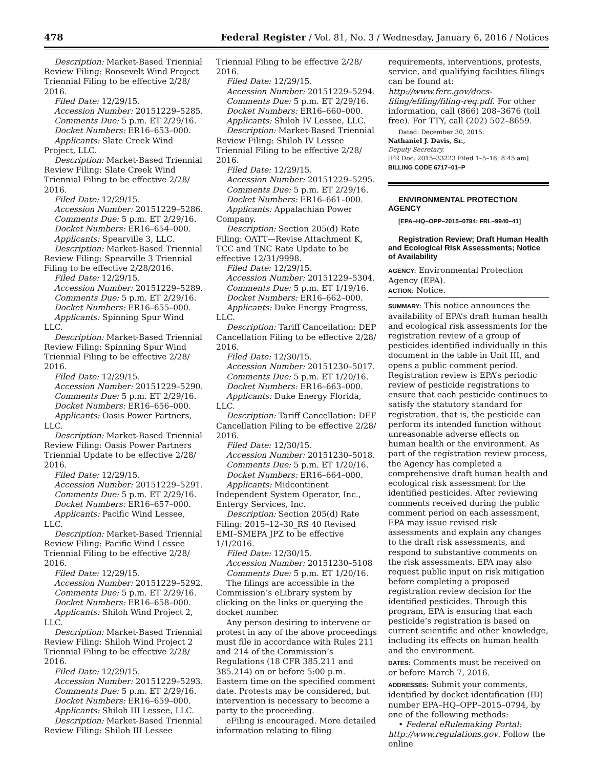478 Federal Register / Vol. 81, No. 3 / Wednesday, January 6, 2016 / Notices
Description: Market-Based Triennial Review Filing: Roosevelt Wind Project Triennial Filing to be effective 2/28/ 2016.
Filed Date: 12/29/15.
Accession Number: 20151229–5285.
Comments Due: 5 p.m. ET 2/29/16.
Docket Numbers: ER16–653–000.
Applicants: Slate Creek Wind Project, LLC.
Description: Market-Based Triennial Review Filing: Slate Creek Wind Triennial Filing to be effective 2/28/ 2016.
Filed Date: 12/29/15.
Accession Number: 20151229–5286.
Comments Due: 5 p.m. ET 2/29/16.
Docket Numbers: ER16–654–000.
Applicants: Spearville 3, LLC.
Description: Market-Based Triennial Review Filing: Spearville 3 Triennial Filing to be effective 2/28/2016.
Filed Date: 12/29/15.
Accession Number: 20151229–5289.
Comments Due: 5 p.m. ET 2/29/16.
Docket Numbers: ER16–655–000.
Applicants: Spinning Spur Wind LLC.
Description: Market-Based Triennial Review Filing: Spinning Spur Wind Triennial Filing to be effective 2/28/ 2016.
Filed Date: 12/29/15.
Accession Number: 20151229–5290.
Comments Due: 5 p.m. ET 2/29/16.
Docket Numbers: ER16–656–000.
Applicants: Oasis Power Partners, LLC.
Description: Market-Based Triennial Review Filing: Oasis Power Partners Triennial Update to be effective 2/28/ 2016.
Filed Date: 12/29/15.
Accession Number: 20151229–5291.
Comments Due: 5 p.m. ET 2/29/16.
Docket Numbers: ER16–657–000.
Applicants: Pacific Wind Lessee, LLC.
Description: Market-Based Triennial Review Filing: Pacific Wind Lessee Triennial Filing to be effective 2/28/ 2016.
Filed Date: 12/29/15.
Accession Number: 20151229–5292.
Comments Due: 5 p.m. ET 2/29/16.
Docket Numbers: ER16–658–000.
Applicants: Shiloh Wind Project 2, LLC.
Description: Market-Based Triennial Review Filing: Shiloh Wind Project 2 Triennial Filing to be effective 2/28/ 2016.
Filed Date: 12/29/15.
Accession Number: 20151229–5293.
Comments Due: 5 p.m. ET 2/29/16.
Docket Numbers: ER16–659–000.
Applicants: Shiloh III Lessee, LLC.
Description: Market-Based Triennial Review Filing: Shiloh III Lessee
Triennial Filing to be effective 2/28/ 2016.
Filed Date: 12/29/15.
Accession Number: 20151229–5294.
Comments Due: 5 p.m. ET 2/29/16.
Docket Numbers: ER16–660–000.
Applicants: Shiloh IV Lessee, LLC.
Description: Market-Based Triennial Review Filing: Shiloh IV Lessee Triennial Filing to be effective 2/28/ 2016.
Filed Date: 12/29/15.
Accession Number: 20151229–5295.
Comments Due: 5 p.m. ET 2/29/16.
Docket Numbers: ER16–661–000.
Applicants: Appalachian Power Company.
Description: Section 205(d) Rate Filing: OATT—Revise Attachment K, TCC and TNC Rate Update to be effective 12/31/9998.
Filed Date: 12/29/15.
Accession Number: 20151229–5304.
Comments Due: 5 p.m. ET 1/19/16.
Docket Numbers: ER16–662–000.
Applicants: Duke Energy Progress, LLC.
Description: Tariff Cancellation: DEP Cancellation Filing to be effective 2/28/ 2016.
Filed Date: 12/30/15.
Accession Number: 20151230–5017.
Comments Due: 5 p.m. ET 1/20/16.
Docket Numbers: ER16–663–000.
Applicants: Duke Energy Florida, LLC.
Description: Tariff Cancellation: DEF Cancellation Filing to be effective 2/28/ 2016.
Filed Date: 12/30/15.
Accession Number: 20151230–5018.
Comments Due: 5 p.m. ET 1/20/16.
Docket Numbers: ER16–664–000.
Applicants: Midcontinent Independent System Operator, Inc., Entergy Services, Inc.
Description: Section 205(d) Rate Filing: 2015–12–30_RS 40 Revised EMI–SMEPA JPZ to be effective 1/1/2016.
Filed Date: 12/30/15.
Accession Number: 20151230–5108
Comments Due: 5 p.m. ET 1/20/16.
The filings are accessible in the Commission’s eLibrary system by clicking on the links or querying the docket number.
Any person desiring to intervene or protest in any of the above proceedings must file in accordance with Rules 211 and 214 of the Commission’s Regulations (18 CFR 385.211 and 385.214) on or before 5:00 p.m. Eastern time on the specified comment date. Protests may be considered, but intervention is necessary to become a party to the proceeding.
eFiling is encouraged. More detailed information relating to filing
requirements, interventions, protests, service, and qualifying facilities filings can be found at: http://www.ferc.gov/docs-filing/efiling/filing-req.pdf. For other information, call (866) 208–3676 (toll free). For TTY, call (202) 502–8659.
Dated: December 30, 2015.
Nathaniel J. Davis, Sr.,
Deputy Secretary.
[FR Doc. 2015–33223 Filed 1–5–16; 8:45 am]
BILLING CODE 6717–01–P
ENVIRONMENTAL PROTECTION AGENCY
[EPA–HQ–OPP–2015–0794; FRL–9940–41]
Registration Review; Draft Human Health and Ecological Risk Assessments; Notice of Availability
AGENCY: Environmental Protection Agency (EPA).
ACTION: Notice.
SUMMARY: This notice announces the availability of EPA’s draft human health and ecological risk assessments for the registration review of a group of pesticides identified individually in this document in the table in Unit III, and opens a public comment period. Registration review is EPA’s periodic review of pesticide registrations to ensure that each pesticide continues to satisfy the statutory standard for registration, that is, the pesticide can perform its intended function without unreasonable adverse effects on human health or the environment. As part of the registration review process, the Agency has completed a comprehensive draft human health and ecological risk assessment for the identified pesticides. After reviewing comments received during the public comment period on each assessment, EPA may issue revised risk assessments and explain any changes to the draft risk assessments, and respond to substantive comments on the risk assessments. EPA may also request public input on risk mitigation before completing a proposed registration review decision for the identified pesticides. Through this program, EPA is ensuring that each pesticide’s registration is based on current scientific and other knowledge, including its effects on human health and the environment.
DATES: Comments must be received on or before March 7, 2016.
ADDRESSES: Submit your comments, identified by docket identification (ID) number EPA–HQ–OPP–2015–0794, by one of the following methods:
• Federal eRulemaking Portal: http://www.regulations.gov. Follow the online